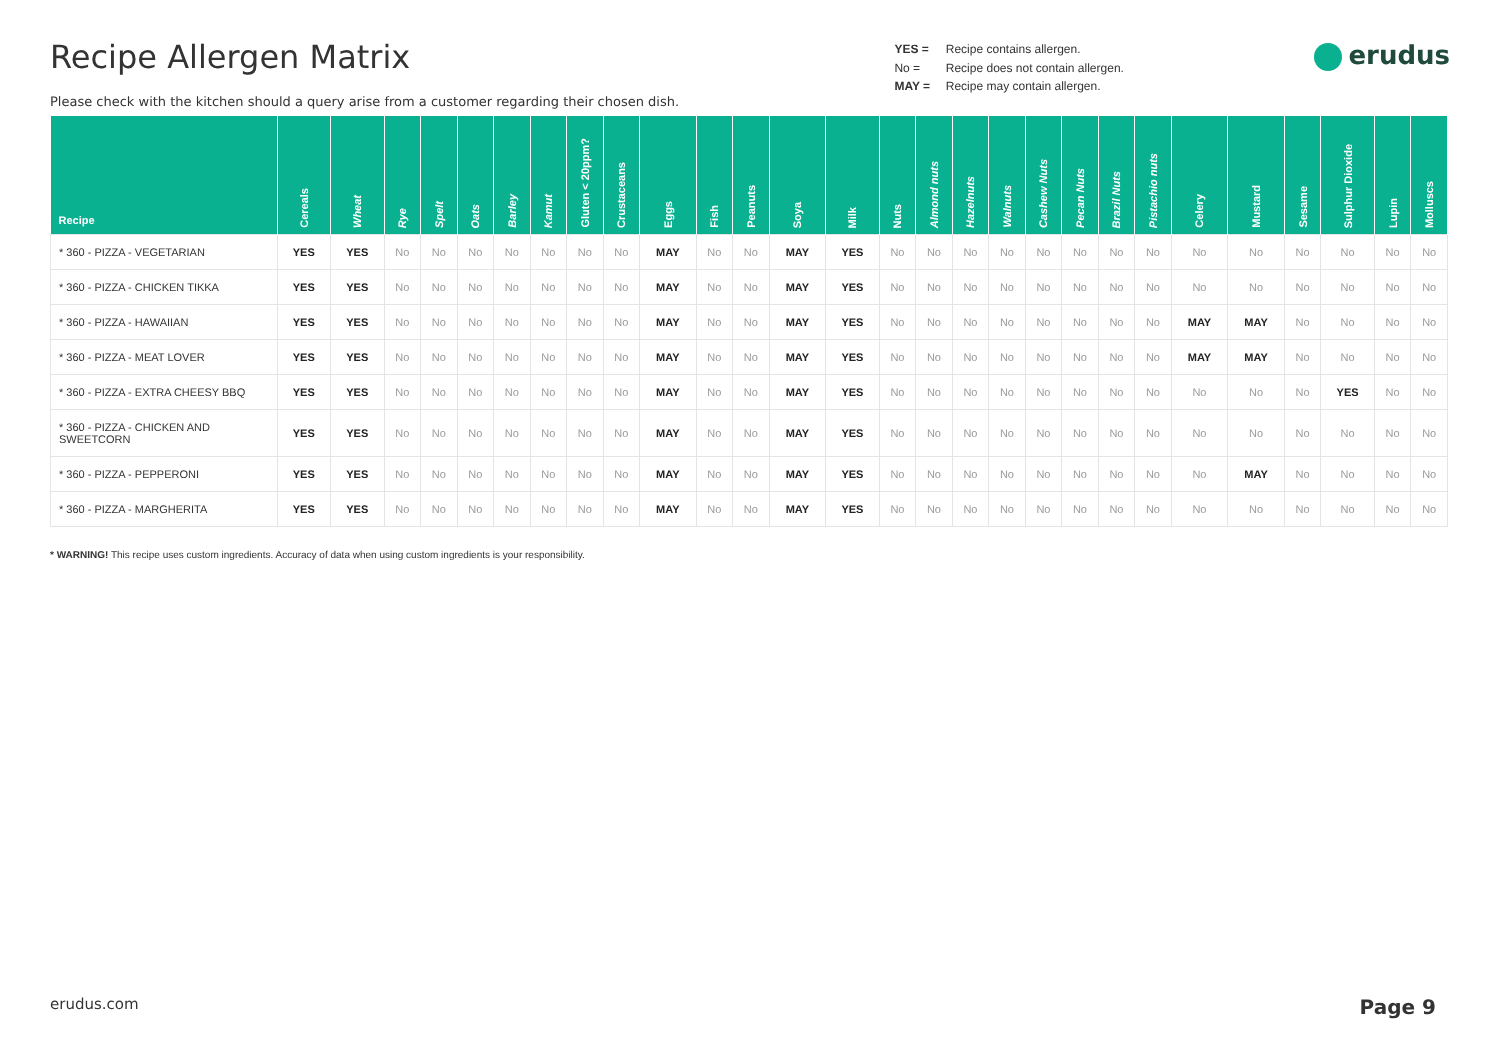Recipe Allergen Matrix
Please check with the kitchen should a query arise from a customer regarding their chosen dish.
YES = Recipe contains allergen.
No = Recipe does not contain allergen.
MAY = Recipe may contain allergen.
erudus
| Recipe | Cereals | Wheat | Rye | Spelt | Oats | Barley | Kamut | Gluten < 20ppm? | Crustaceans | Eggs | Fish | Peanuts | Soya | Milk | Nuts | Almond nuts | Hazelnuts | Walnuts | Cashew Nuts | Pecan Nuts | Brazil Nuts | Pistachio nuts | Celery | Mustard | Sesame | Sulphur Dioxide | Lupin | Molluscs |
| --- | --- | --- | --- | --- | --- | --- | --- | --- | --- | --- | --- | --- | --- | --- | --- | --- | --- | --- | --- | --- | --- | --- | --- | --- | --- | --- | --- | --- |
| * 360 - PIZZA - VEGETARIAN | YES | YES | No | No | No | No | No | No | No | MAY | No | No | MAY | YES | No | No | No | No | No | No | No | No | No | No | No | No | No | No |
| * 360 - PIZZA - CHICKEN TIKKA | YES | YES | No | No | No | No | No | No | No | MAY | No | No | MAY | YES | No | No | No | No | No | No | No | No | No | No | No | No | No | No |
| * 360 - PIZZA - HAWAIIAN | YES | YES | No | No | No | No | No | No | No | MAY | No | No | MAY | YES | No | No | No | No | No | No | No | No | MAY | MAY | No | No | No | No |
| * 360 - PIZZA - MEAT LOVER | YES | YES | No | No | No | No | No | No | No | MAY | No | No | MAY | YES | No | No | No | No | No | No | No | No | MAY | MAY | No | No | No | No |
| * 360 - PIZZA - EXTRA CHEESY BBQ | YES | YES | No | No | No | No | No | No | No | MAY | No | No | MAY | YES | No | No | No | No | No | No | No | No | No | No | No | YES | No | No |
| * 360 - PIZZA - CHICKEN AND SWEETCORN | YES | YES | No | No | No | No | No | No | No | MAY | No | No | MAY | YES | No | No | No | No | No | No | No | No | No | No | No | No | No | No |
| * 360 - PIZZA - PEPPERONI | YES | YES | No | No | No | No | No | No | No | MAY | No | No | MAY | YES | No | No | No | No | No | No | No | No | No | MAY | No | No | No | No |
| * 360 - PIZZA - MARGHERITA | YES | YES | No | No | No | No | No | No | No | MAY | No | No | MAY | YES | No | No | No | No | No | No | No | No | No | No | No | No | No | No |
* WARNING! This recipe uses custom ingredients. Accuracy of data when using custom ingredients is your responsibility.
erudus.com Page 9